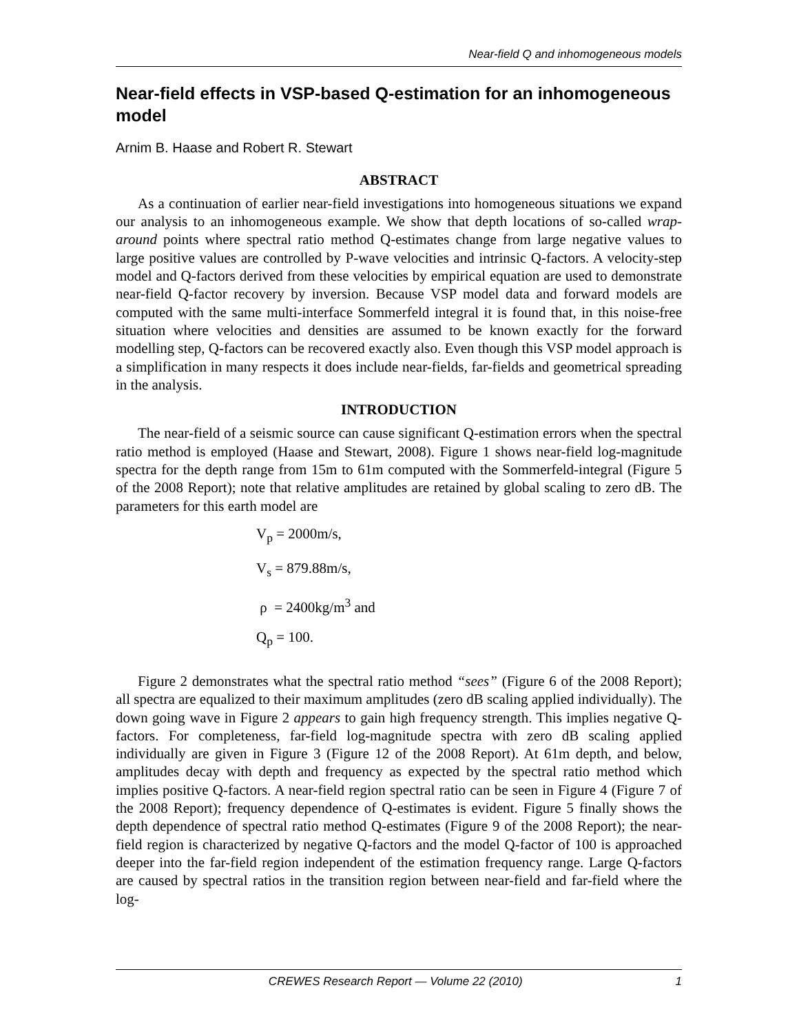Near-field Q and inhomogeneous models
Near-field effects in VSP-based Q-estimation for an inhomogeneous model
Arnim B. Haase and Robert R. Stewart
ABSTRACT
As a continuation of earlier near-field investigations into homogeneous situations we expand our analysis to an inhomogeneous example. We show that depth locations of so-called wrap-around points where spectral ratio method Q-estimates change from large negative values to large positive values are controlled by P-wave velocities and intrinsic Q-factors. A velocity-step model and Q-factors derived from these velocities by empirical equation are used to demonstrate near-field Q-factor recovery by inversion. Because VSP model data and forward models are computed with the same multi-interface Sommerfeld integral it is found that, in this noise-free situation where velocities and densities are assumed to be known exactly for the forward modelling step, Q-factors can be recovered exactly also. Even though this VSP model approach is a simplification in many respects it does include near-fields, far-fields and geometrical spreading in the analysis.
INTRODUCTION
The near-field of a seismic source can cause significant Q-estimation errors when the spectral ratio method is employed (Haase and Stewart, 2008). Figure 1 shows near-field log-magnitude spectra for the depth range from 15m to 61m computed with the Sommerfeld-integral (Figure 5 of the 2008 Report); note that relative amplitudes are retained by global scaling to zero dB. The parameters for this earth model are
V<sub>p</sub> = 2000m/s,
V<sub>s</sub> = 879.88m/s,
ρ = 2400kg/m<sup>3</sup> and
Q<sub>p</sub> = 100.
Figure 2 demonstrates what the spectral ratio method “sees” (Figure 6 of the 2008 Report); all spectra are equalized to their maximum amplitudes (zero dB scaling applied individually). The down going wave in Figure 2 appears to gain high frequency strength. This implies negative Q-factors. For completeness, far-field log-magnitude spectra with zero dB scaling applied individually are given in Figure 3 (Figure 12 of the 2008 Report). At 61m depth, and below, amplitudes decay with depth and frequency as expected by the spectral ratio method which implies positive Q-factors. A near-field region spectral ratio can be seen in Figure 4 (Figure 7 of the 2008 Report); frequency dependence of Q-estimates is evident. Figure 5 finally shows the depth dependence of spectral ratio method Q-estimates (Figure 9 of the 2008 Report); the near-field region is characterized by negative Q-factors and the model Q-factor of 100 is approached deeper into the far-field region independent of the estimation frequency range. Large Q-factors are caused by spectral ratios in the transition region between near-field and far-field where the log-
CREWES Research Report — Volume 22 (2010) 1